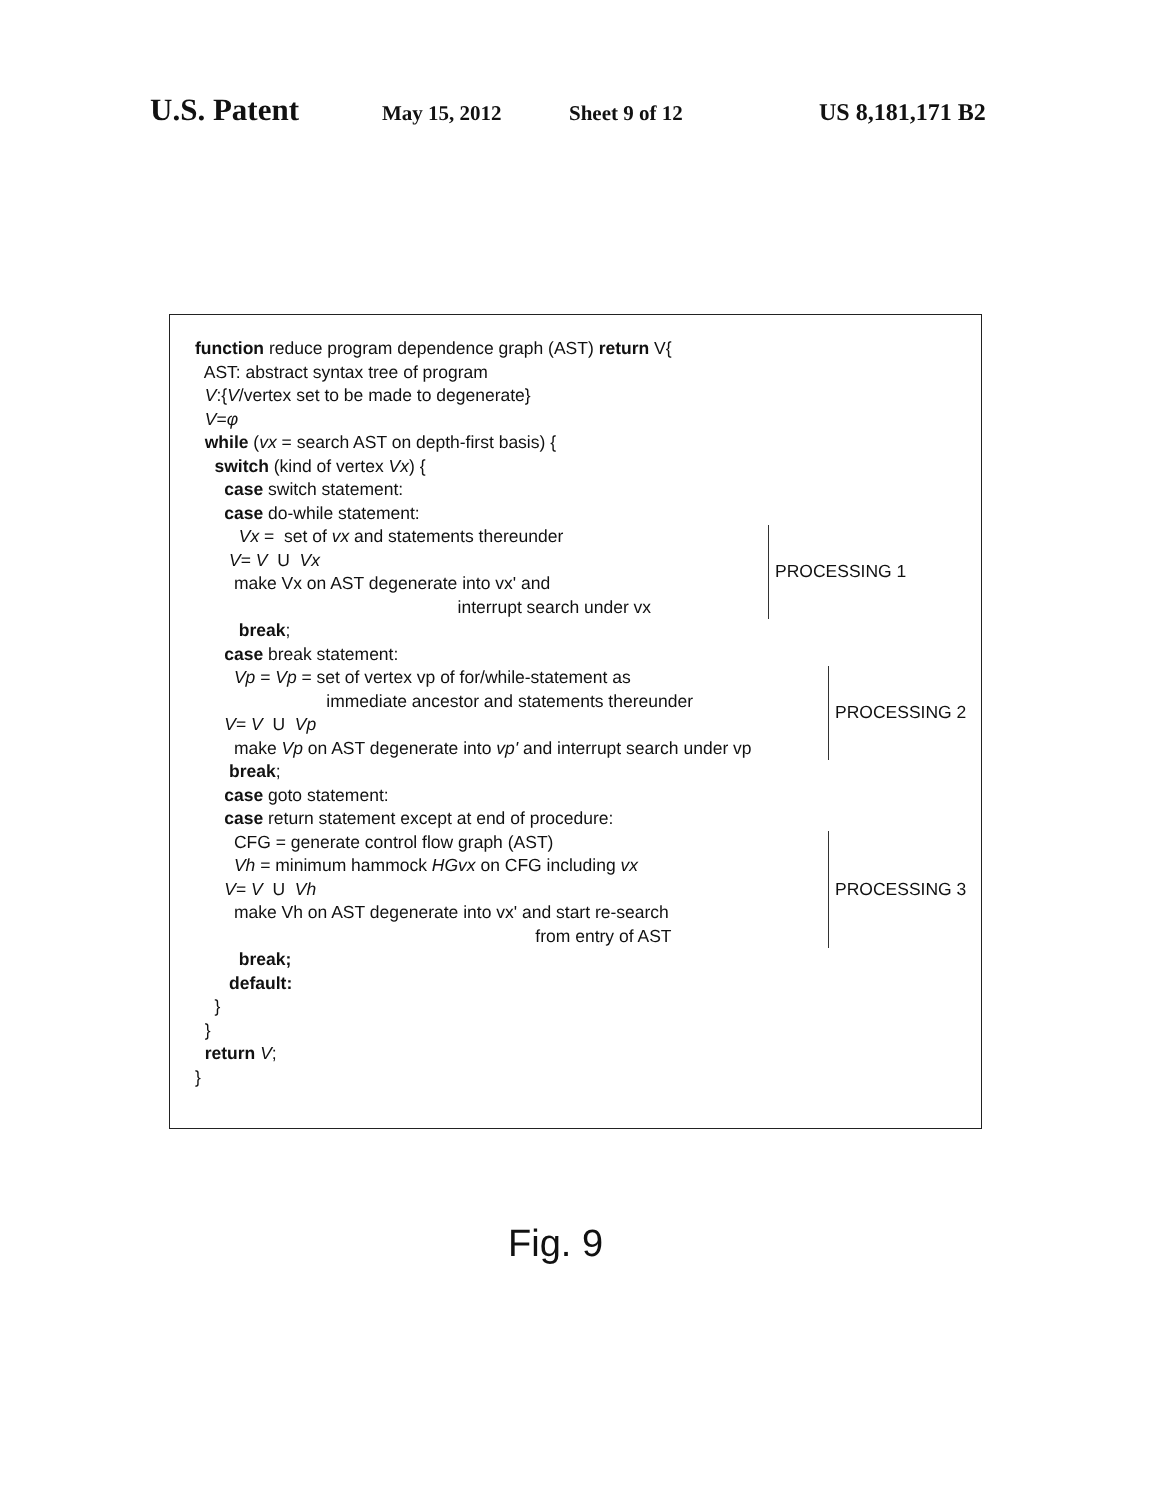U.S. Patent May 15, 2012 Sheet 9 of 12 US 8,181,171 B2
function reduce program dependence graph (AST) return V{
AST: abstract syntax tree of program
V:{V/vertex set to be made to degenerate}
V=φ
while (vx = search AST on depth-first basis) {
switch (kind of vertex Vx) {
case switch statement:
case do-while statement:
Vx = set of vx and statements thereunder
V= V U Vx
make Vx on AST degenerate into vx' and
interrupt search under vx
PROCESSING 1
break;
case break statement:
Vp = Vp = set of vertex vp of for/while-statement as
immediate ancestor and statements thereunder
V= V U Vp
make Vp on AST degenerate into vp' and interrupt search under vp
PROCESSING 2
break;
case goto statement:
case return statement except at end of procedure:
CFG = generate control flow graph (AST)
Vh = minimum hammock HGvx on CFG including vx
V= V U Vh
make Vh on AST degenerate into vx' and start re-search
from entry of AST
PROCESSING 3
break;
default:
}
}
return V;
}
Fig. 9